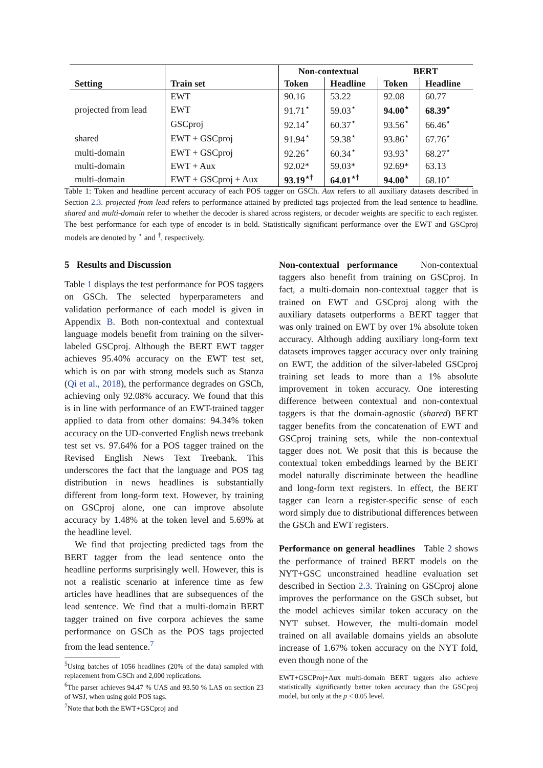| | | Non-contextual | | BERT | |
| --- | --- | --- | --- | --- | --- |
| Setting | Train set | Token | Headline | Token | Headline |
| | EWT | 90.16 | 53.22 | 92.08 | 60.77 |
| projected from lead | EWT | 91.71<sup>⋆</sup> | 59.03<sup>⋆</sup> | 94.00<sup>⋆</sup> | 68.39<sup>⋆</sup> |
| | GSCproj | 92.14<sup>⋆</sup> | 60.37<sup>⋆</sup> | 93.56<sup>⋆</sup> | 66.46<sup>⋆</sup> |
| shared | EWT + GSCproj | 91.94<sup>⋆</sup> | 59.38<sup>⋆</sup> | 93.86<sup>⋆</sup> | 67.76<sup>⋆</sup> |
| multi-domain | EWT + GSCproj | 92.26<sup>⋆</sup> | 60.34<sup>⋆</sup> | 93.93<sup>⋆</sup> | 68.27<sup>⋆</sup> |
| multi-domain | EWT + Aux | 92.02* | 59.03* | 92.69* | 63.13 |
| multi-domain | EWT + GSCproj + Aux | 93.19<sup>⋆†</sup> | 64.01<sup>⋆†</sup> | 94.00<sup>⋆</sup> | 68.10<sup>⋆</sup> |
Table 1: Token and headline percent accuracy of each POS tagger on GSCh. Aux refers to all auxiliary datasets described in Section 2.3. projected from lead refers to performance attained by predicted tags projected from the lead sentence to headline. shared and multi-domain refer to whether the decoder is shared across registers, or decoder weights are specific to each register. The best performance for each type of encoder is in bold. Statistically significant performance over the EWT and GSCproj models are denoted by <sup>⋆</sup> and <sup>†</sup>, respectively.
5 Results and Discussion
Table 1 displays the test performance for POS taggers on GSCh. The selected hyperparameters and validation performance of each model is given in Appendix B. Both non-contextual and contextual language models benefit from training on the silver-labeled GSCproj. Although the BERT EWT tagger achieves 95.40% accuracy on the EWT test set, which is on par with strong models such as Stanza (Qi et al., 2018), the performance degrades on GSCh, achieving only 92.08% accuracy. We found that this is in line with performance of an EWT-trained tagger applied to data from other domains: 94.34% token accuracy on the UD-converted English news treebank test set vs. 97.64% for a POS tagger trained on the Revised English News Text Treebank. This underscores the fact that the language and POS tag distribution in news headlines is substantially different from long-form text. However, by training on GSCproj alone, one can improve absolute accuracy by 1.48% at the token level and 5.69% at the headline level.
We find that projecting predicted tags from the BERT tagger from the lead sentence onto the headline performs surprisingly well. However, this is not a realistic scenario at inference time as few articles have headlines that are subsequences of the lead sentence. We find that a multi-domain BERT tagger trained on five corpora achieves the same performance on GSCh as the POS tags projected from the lead sentence.<sup>7</sup>
<sup>5</sup> Using batches of 1056 headlines (20% of the data) sampled with replacement from GSCh and 2,000 replications.
<sup>6</sup> The parser achieves 94.47 % UAS and 93.50 % LAS on section 23 of WSJ, when using gold POS tags.
<sup>7</sup> Note that both the EWT+GSCproj and
Non-contextual performance Non-contextual taggers also benefit from training on GSCproj. In fact, a multi-domain non-contextual tagger that is trained on EWT and GSCproj along with the auxiliary datasets outperforms a BERT tagger that was only trained on EWT by over 1% absolute token accuracy. Although adding auxiliary long-form text datasets improves tagger accuracy over only training on EWT, the addition of the silver-labeled GSCproj training set leads to more than a 1% absolute improvement in token accuracy. One interesting difference between contextual and non-contextual taggers is that the domain-agnostic (shared) BERT tagger benefits from the concatenation of EWT and GSCproj training sets, while the non-contextual tagger does not. We posit that this is because the contextual token embeddings learned by the BERT model naturally discriminate between the headline and long-form text registers. In effect, the BERT tagger can learn a register-specific sense of each word simply due to distributional differences between the GSCh and EWT registers.
Performance on general headlines Table 2 shows the performance of trained BERT models on the NYT+GSC unconstrained headline evaluation set described in Section 2.3. Training on GSCproj alone improves the performance on the GSCh subset, but the model achieves similar token accuracy on the NYT subset. However, the multi-domain model trained on all available domains yields an absolute increase of 1.67% token accuracy on the NYT fold, even though none of the
EWT+GSCProj+Aux multi-domain BERT taggers also achieve statistically significantly better token accuracy than the GSCproj model, but only at the p < 0.05 level.